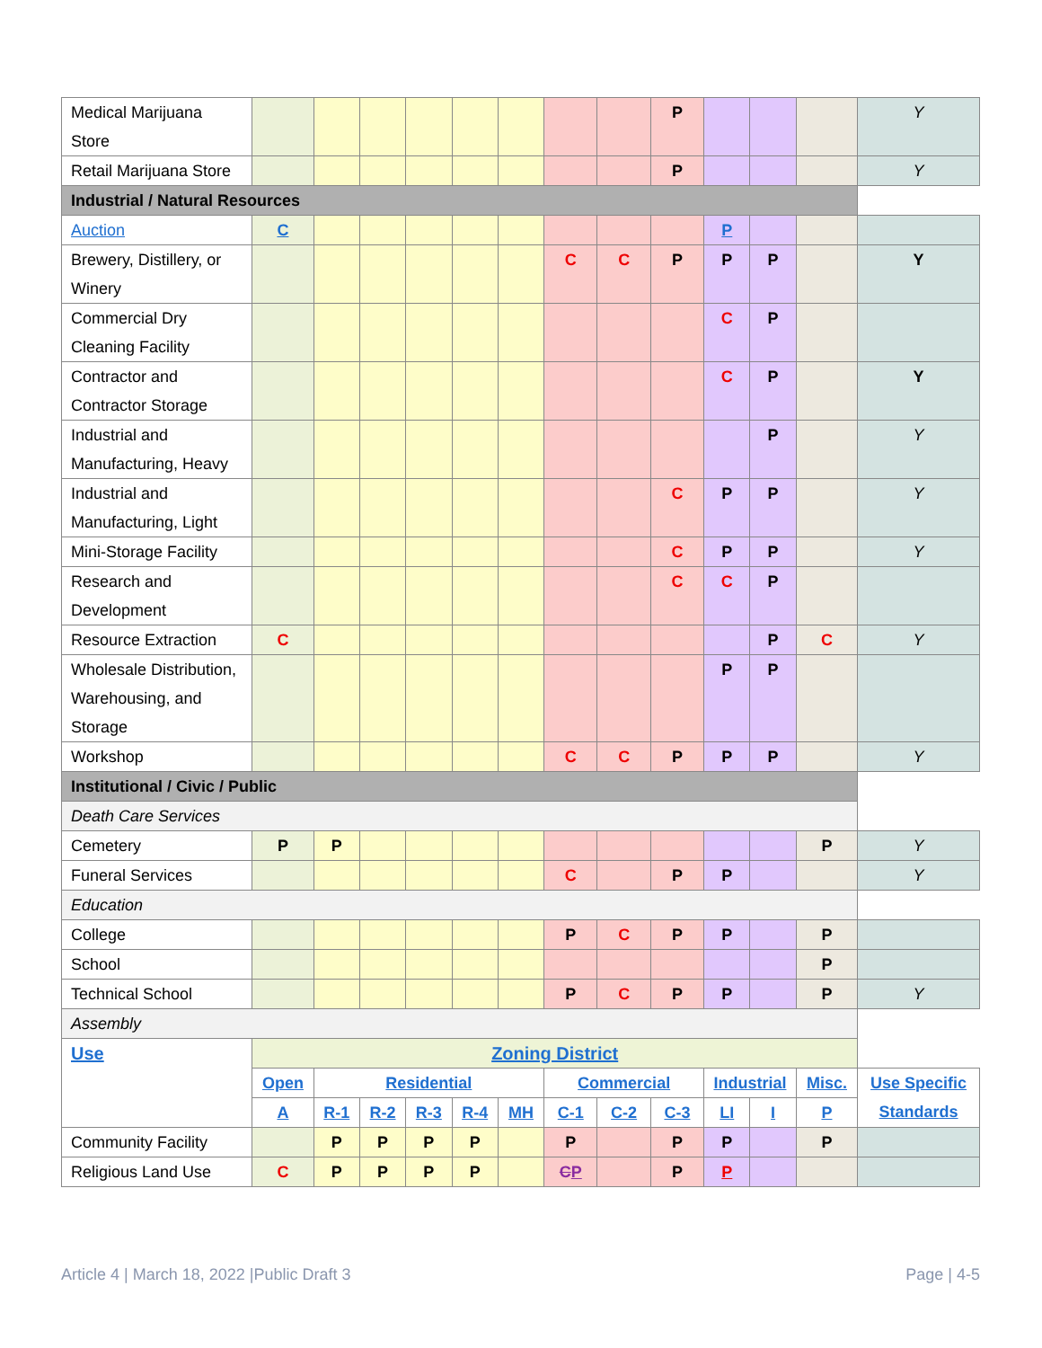| Medical Marijuana Store | | | | | | | | | P | | | | Y |
| Retail Marijuana Store | | | | | | | | | P | | | | Y |
| Industrial / Natural Resources | | | | | | | | | | | | | |
| Auction | C | | | | | | | | | P | | | |
| Brewery, Distillery, or Winery | | | | | | | C | C | P | P | P | | Y |
| Commercial Dry Cleaning Facility | | | | | | | | | | C | P | | |
| Contractor and Contractor Storage | | | | | | | | | | C | P | | Y |
| Industrial and Manufacturing, Heavy | | | | | | | | | | | P | | Y |
| Industrial and Manufacturing, Light | | | | | | | | | C | P | P | | Y |
| Mini-Storage Facility | | | | | | | | | C | P | P | | Y |
| Research and Development | | | | | | | | | C | C | P | | |
| Resource Extraction | C | | | | | | | | | | P | C | Y |
| Wholesale Distribution, Warehousing, and Storage | | | | | | | | | | P | P | | |
| Workshop | | | | | | | C | C | P | P | P | | Y |
| Institutional / Civic / Public | | | | | | | | | | | | | |
| Death Care Services | | | | | | | | | | | | | |
| Cemetery | P | P | | | | | | | | | | P | Y |
| Funeral Services | | | | | | | C | | P | P | | | Y |
| Education | | | | | | | | | | | | | |
| College | | | | | | | P | C | P | P | | P | |
| School | | | | | | | | | | | | P | |
| Technical School | | | | | | | P | C | P | P | | P | Y |
| Assembly | | | | | | | | | | | | | |
| Use | Zoning District | | | | | | | | | | | | |
| | Open | Residential | | | | | Commercial | | | Industrial | | Misc. | Use Specific Standards |
| | A | R-1 | R-2 | R-3 | R-4 | MH | C-1 | C-2 | C-3 | LI | I | P | |
| Community Facility | | P | P | P | P | | P | | P | P | | P | |
| Religious Land Use | C | P | P | P | P | | C P | | P | P | | | |
Article 4 | March 18, 2022 |Public Draft 3 Page | 4-5